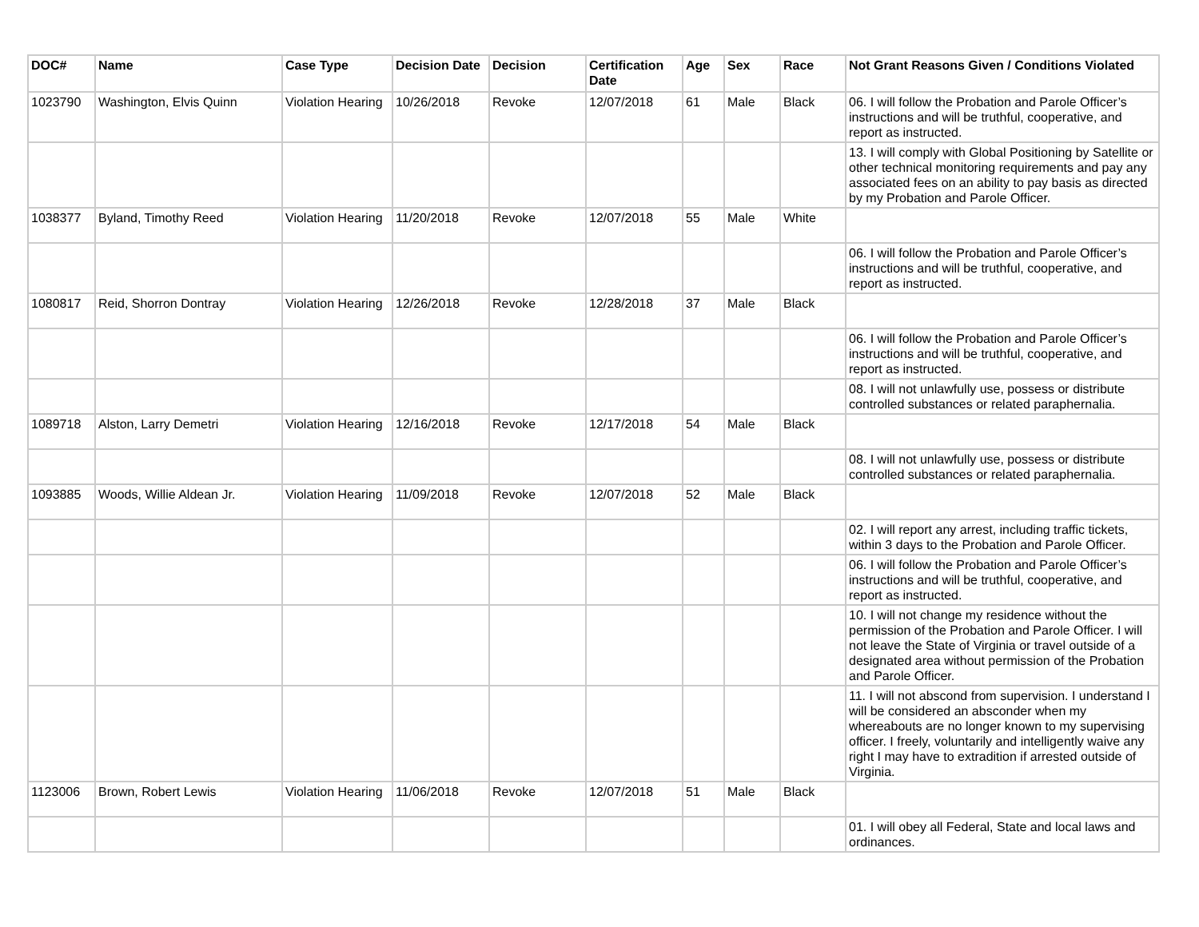| DOC# | Name | Case Type | Decision Date | Decision | Certification Date | Age | Sex | Race | Not Grant Reasons Given / Conditions Violated |
| --- | --- | --- | --- | --- | --- | --- | --- | --- | --- |
| 1023790 | Washington, Elvis Quinn | Violation Hearing | 10/26/2018 | Revoke | 12/07/2018 | 61 | Male | Black | 06. I will follow the Probation and Parole Officer’s instructions and will be truthful, cooperative, and report as instructed. |
| | | | | | | | | | 13. I will comply with Global Positioning by Satellite or other technical monitoring requirements and pay any associated fees on an ability to pay basis as directed by my Probation and Parole Officer. |
| 1038377 | Byland, Timothy Reed | Violation Hearing | 11/20/2018 | Revoke | 12/07/2018 | 55 | Male | White | |
| | | | | | | | | | 06. I will follow the Probation and Parole Officer’s instructions and will be truthful, cooperative, and report as instructed. |
| 1080817 | Reid, Shorron Dontray | Violation Hearing | 12/26/2018 | Revoke | 12/28/2018 | 37 | Male | Black | |
| | | | | | | | | | 06. I will follow the Probation and Parole Officer’s instructions and will be truthful, cooperative, and report as instructed. |
| | | | | | | | | | 08. I will not unlawfully use, possess or distribute controlled substances or related paraphernalia. |
| 1089718 | Alston, Larry Demetri | Violation Hearing | 12/16/2018 | Revoke | 12/17/2018 | 54 | Male | Black | |
| | | | | | | | | | 08. I will not unlawfully use, possess or distribute controlled substances or related paraphernalia. |
| 1093885 | Woods, Willie Aldean Jr. | Violation Hearing | 11/09/2018 | Revoke | 12/07/2018 | 52 | Male | Black | |
| | | | | | | | | | 02. I will report any arrest, including traffic tickets, within 3 days to the Probation and Parole Officer. |
| | | | | | | | | | 06. I will follow the Probation and Parole Officer’s instructions and will be truthful, cooperative, and report as instructed. |
| | | | | | | | | | 10. I will not change my residence without the permission of the Probation and Parole Officer. I will not leave the State of Virginia or travel outside of a designated area without permission of the Probation and Parole Officer. |
| | | | | | | | | | 11. I will not abscond from supervision. I understand I will be considered an absconder when my whereabouts are no longer known to my supervising officer. I freely, voluntarily and intelligently waive any right I may have to extradition if arrested outside of Virginia. |
| 1123006 | Brown, Robert Lewis | Violation Hearing | 11/06/2018 | Revoke | 12/07/2018 | 51 | Male | Black | |
| | | | | | | | | | 01. I will obey all Federal, State and local laws and ordinances. |